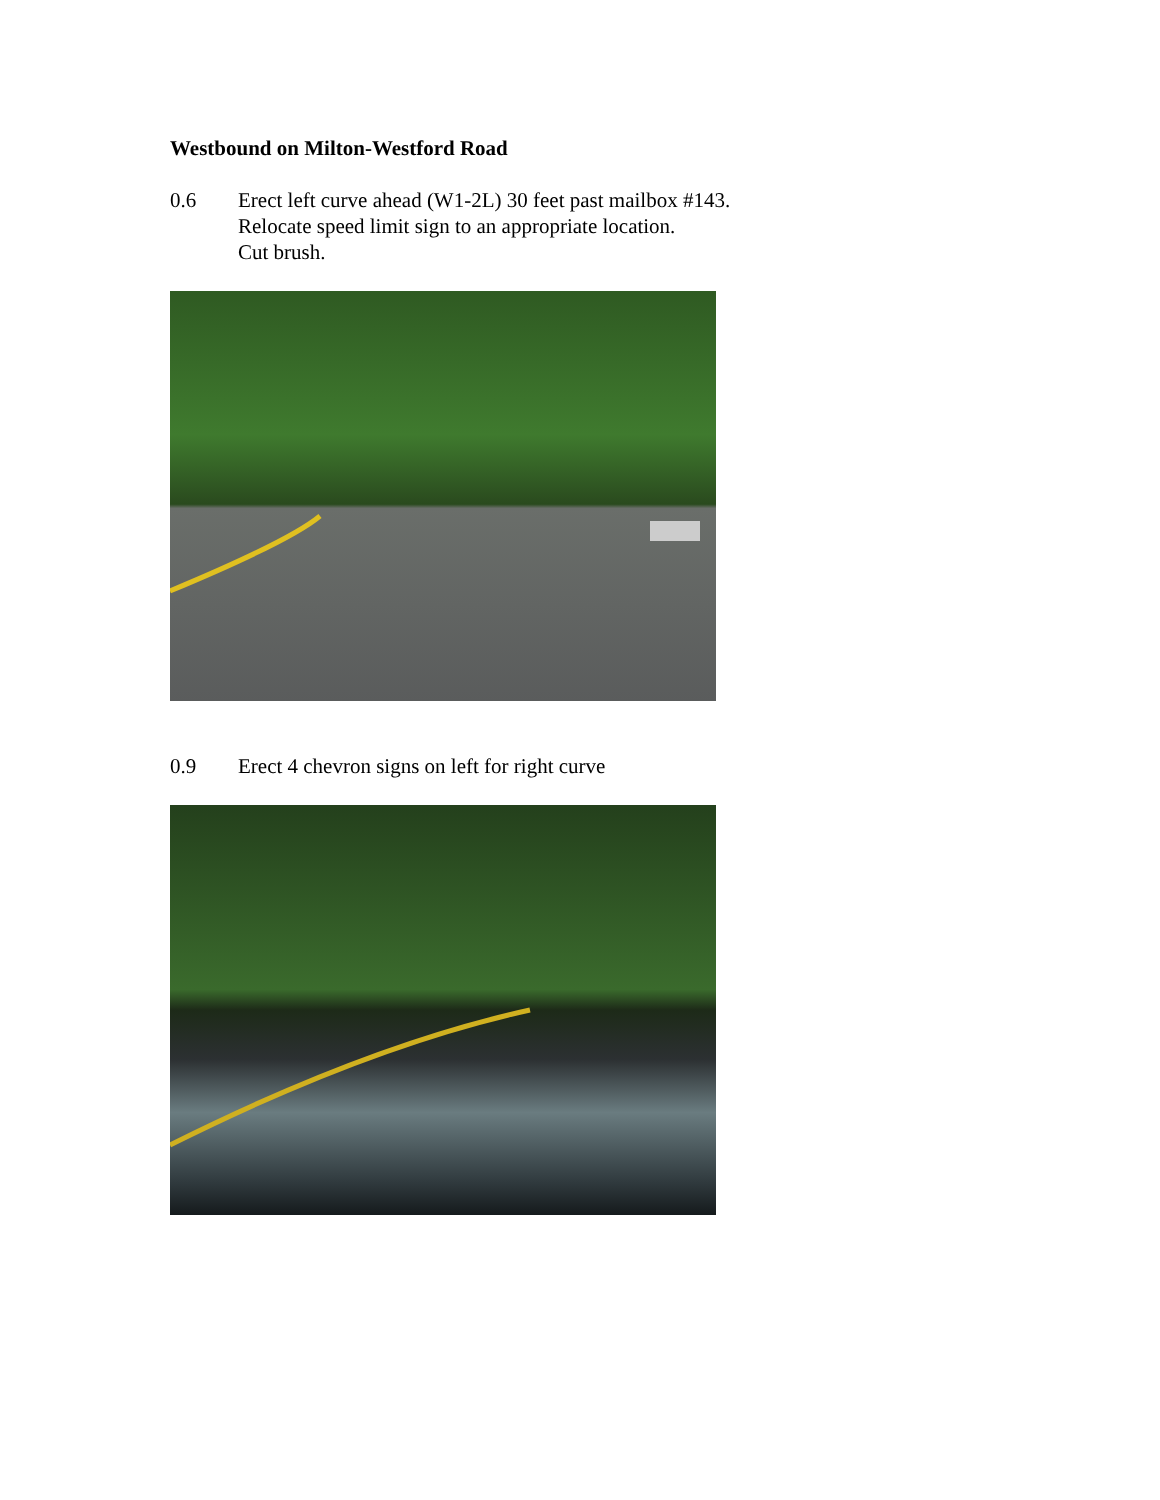Westbound on Milton-Westford Road
0.6 Erect left curve ahead (W1-2L) 30 feet past mailbox #143.
Relocate speed limit sign to an appropriate location.
Cut brush.
0.9 Erect 4 chevron signs on left for right curve